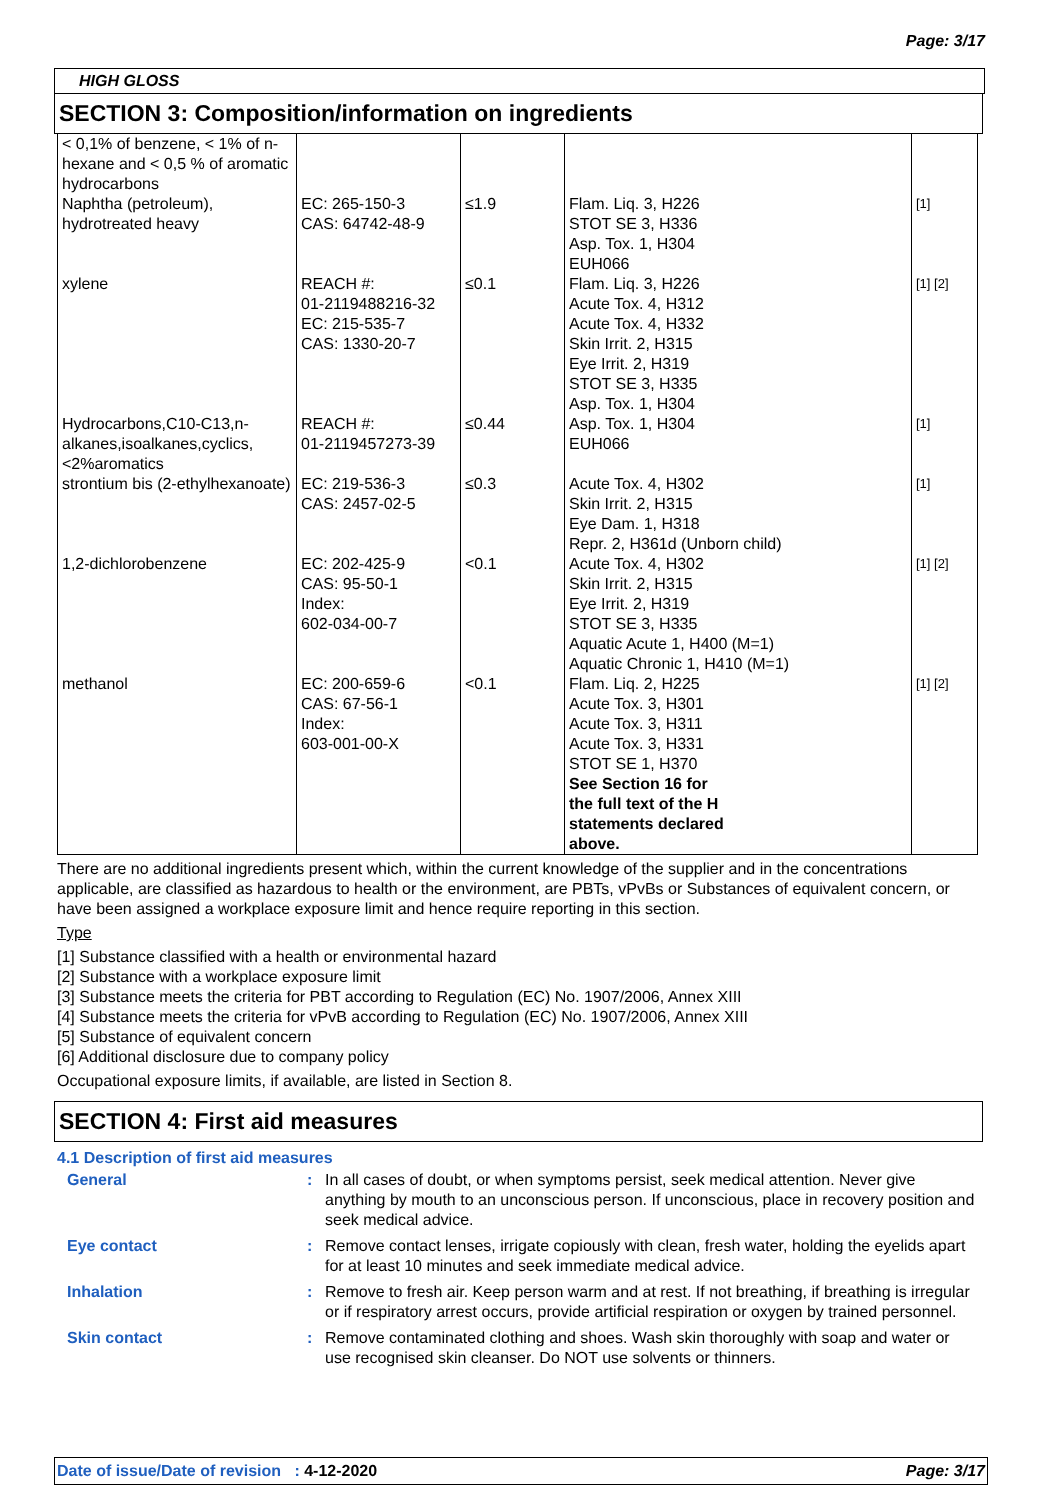Page: 3/17
HIGH GLOSS
SECTION 3: Composition/information on ingredients
| < 0,1% of benzene, < 1% of n-hexane and < 0,5 % of aromatic hydrocarbons | | | | |
| Naphtha (petroleum), hydrotreated heavy | EC: 265-150-3 CAS: 64742-48-9 | ≤1.9 | Flam. Liq. 3, H226 STOT SE 3, H336 Asp. Tox. 1, H304 EUH066 | [1] |
| xylene | REACH #: 01-2119488216-32 EC: 215-535-7 CAS: 1330-20-7 | ≤0.1 | Flam. Liq. 3, H226 Acute Tox. 4, H312 Acute Tox. 4, H332 Skin Irrit. 2, H315 Eye Irrit. 2, H319 STOT SE 3, H335 Asp. Tox. 1, H304 | [1] [2] |
| Hydrocarbons,C10-C13,n-alkanes,isoalkanes,cyclics,<2%aromatics | REACH #: 01-2119457273-39 | ≤0.44 | Asp. Tox. 1, H304 EUH066 | [1] |
| strontium bis (2-ethylhexanoate) | EC: 219-536-3 CAS: 2457-02-5 | ≤0.3 | Acute Tox. 4, H302 Skin Irrit. 2, H315 Eye Dam. 1, H318 Repr. 2, H361d (Unborn child) | [1] |
| 1,2-dichlorobenzene | EC: 202-425-9 CAS: 95-50-1 Index: 602-034-00-7 | <0.1 | Acute Tox. 4, H302 Skin Irrit. 2, H315 Eye Irrit. 2, H319 STOT SE 3, H335 Aquatic Acute 1, H400 (M=1) Aquatic Chronic 1, H410 (M=1) | [1] [2] |
| methanol | EC: 200-659-6 CAS: 67-56-1 Index: 603-001-00-X | <0.1 | Flam. Liq. 2, H225 Acute Tox. 3, H301 Acute Tox. 3, H311 Acute Tox. 3, H331 STOT SE 1, H370 See Section 16 for the full text of the H statements declared above. | [1] [2] |
There are no additional ingredients present which, within the current knowledge of the supplier and in the concentrations applicable, are classified as hazardous to health or the environment, are PBTs, vPvBs or Substances of equivalent concern, or have been assigned a workplace exposure limit and hence require reporting in this section.
Type
[1] Substance classified with a health or environmental hazard
[2] Substance with a workplace exposure limit
[3] Substance meets the criteria for PBT according to Regulation (EC) No. 1907/2006, Annex XIII
[4] Substance meets the criteria for vPvB according to Regulation (EC) No. 1907/2006, Annex XIII
[5] Substance of equivalent concern
[6] Additional disclosure due to company policy
Occupational exposure limits, if available, are listed in Section 8.
SECTION 4: First aid measures
4.1 Description of first aid measures
| General | : | In all cases of doubt, or when symptoms persist, seek medical attention. Never give anything by mouth to an unconscious person. If unconscious, place in recovery position and seek medical advice. |
| Eye contact | : | Remove contact lenses, irrigate copiously with clean, fresh water, holding the eyelids apart for at least 10 minutes and seek immediate medical advice. |
| Inhalation | : | Remove to fresh air. Keep person warm and at rest. If not breathing, if breathing is irregular or if respiratory arrest occurs, provide artificial respiration or oxygen by trained personnel. |
| Skin contact | : | Remove contaminated clothing and shoes. Wash skin thoroughly with soap and water or use recognised skin cleanser. Do NOT use solvents or thinners. |
Date of issue/Date of revision : 4-12-2020 Page: 3/17